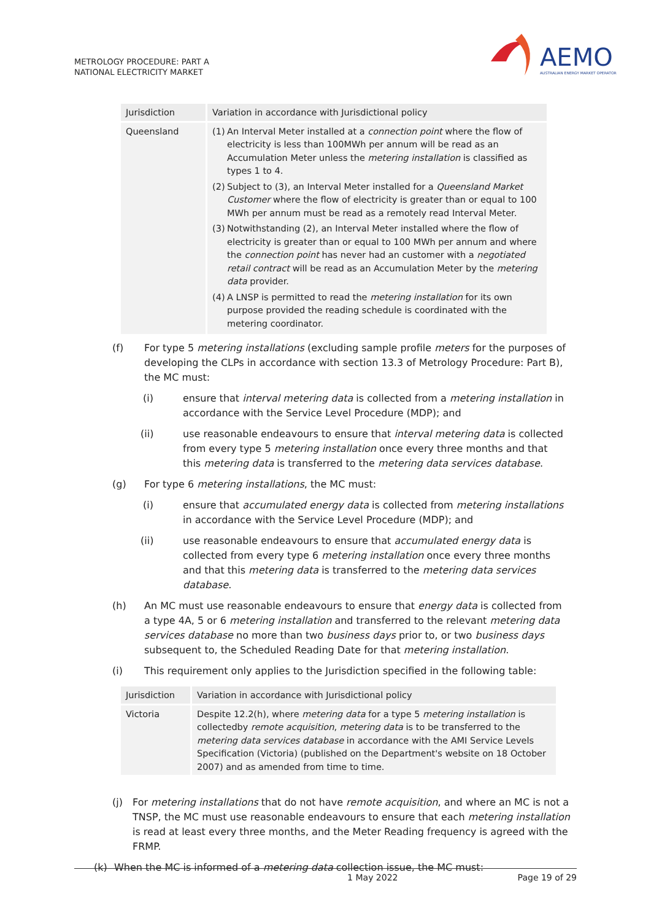METROLOGY PROCEDURE: PART A
NATIONAL ELECTRICITY MARKET
AEMO
AUSTRALIAN ENERGY MARKET OPERATOR
| Jurisdiction | Variation in accordance with Jurisdictional policy |
| Queensland | (1) An Interval Meter installed at a connection point where the flow of electricity is less than 100MWh per annum will be read as an Accumulation Meter unless the metering installation is classified as types 1 to 4. (2) Subject to (3), an Interval Meter installed for a Queensland Market Customer where the flow of electricity is greater than or equal to 100 MWh per annum must be read as a remotely read Interval Meter. (3) Notwithstanding (2), an Interval Meter installed where the flow of electricity is greater than or equal to 100 MWh per annum and where the connection point has never had an customer with a negotiated retail contract will be read as an Accumulation Meter by the metering data provider. (4) A LNSP is permitted to read the metering installation for its own purpose provided the reading schedule is coordinated with the metering coordinator. |
(f) For type 5 metering installations (excluding sample profile meters for the purposes of developing the CLPs in accordance with section 13.3 of Metrology Procedure: Part B), the MC must:
(i) ensure that interval metering data is collected from a metering installation in accordance with the Service Level Procedure (MDP); and
(ii) use reasonable endeavours to ensure that interval metering data is collected from every type 5 metering installation once every three months and that this metering data is transferred to the metering data services database.
(g) For type 6 metering installations, the MC must:
(i) ensure that accumulated energy data is collected from metering installations in accordance with the Service Level Procedure (MDP); and
(ii) use reasonable endeavours to ensure that accumulated energy data is collected from every type 6 metering installation once every three months and that this metering data is transferred to the metering data services database.
(h) An MC must use reasonable endeavours to ensure that energy data is collected from a type 4A, 5 or 6 metering installation and transferred to the relevant metering data services database no more than two business days prior to, or two business days subsequent to, the Scheduled Reading Date for that metering installation.
(i) This requirement only applies to the Jurisdiction specified in the following table:
| Jurisdiction | Variation in accordance with Jurisdictional policy |
| Victoria | Despite 12.2(h), where metering data for a type 5 metering installation is collectedby remote acquisition , metering data is to be transferred to the metering data services database in accordance with the AMI Service Levels Specification (Victoria) (published on the Department's website on 18 October 2007) and as amended from time to time. |
(j) For metering installations that do not have remote acquisition, and where an MC is not a TNSP, the MC must use reasonable endeavours to ensure that each metering installation is read at least every three months, and the Meter Reading frequency is agreed with the FRMP.
(k) When the MC is informed of a metering data collection issue, the MC must:
1 May 2022 Page 19 of 29